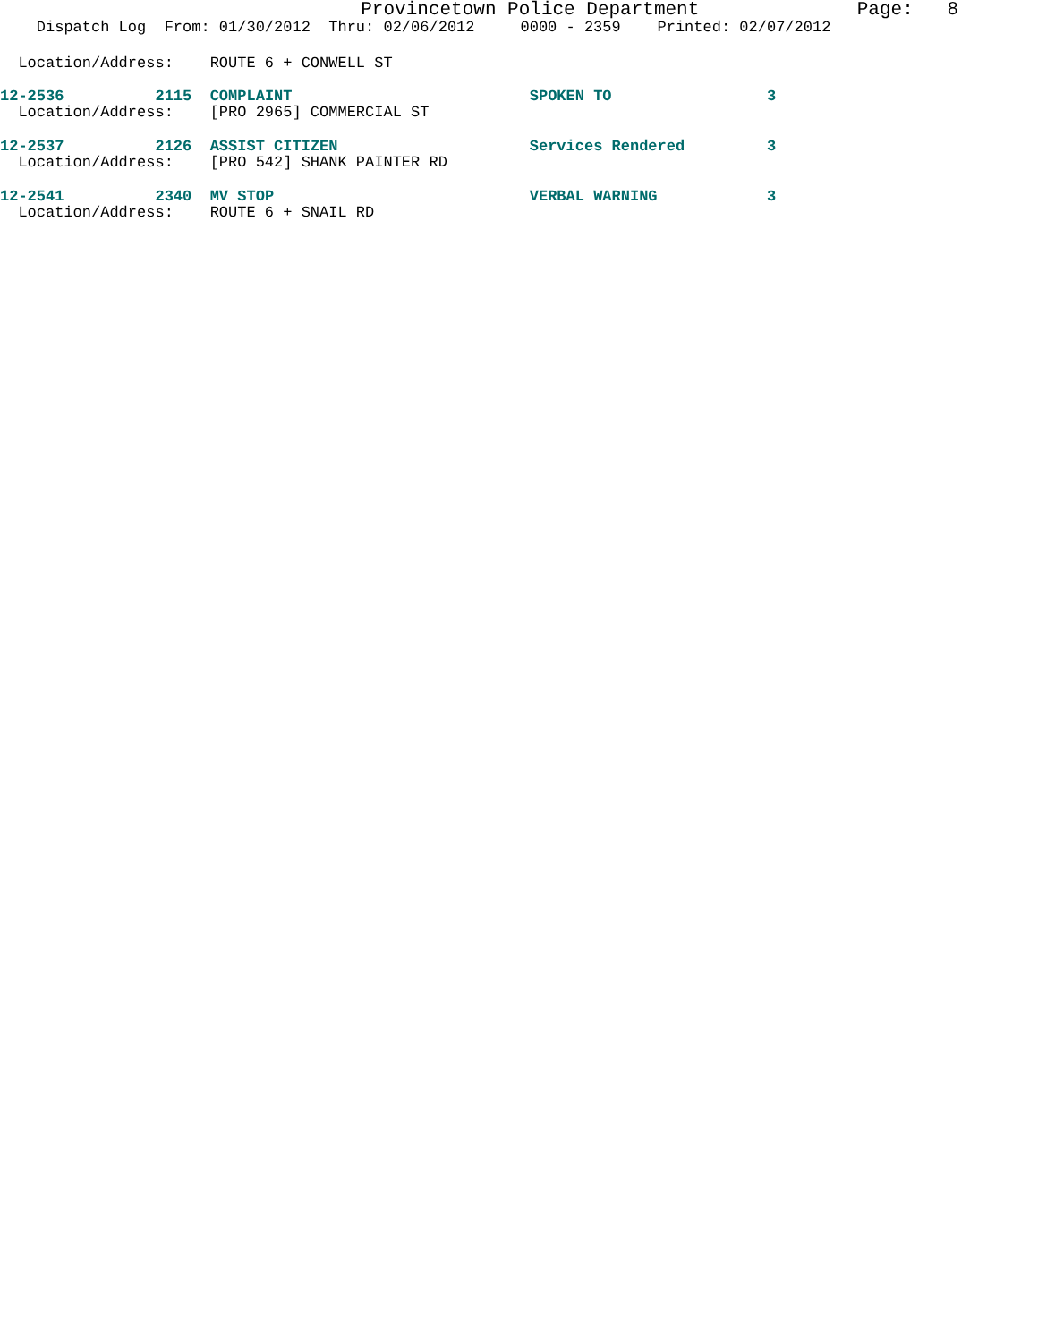Provincetown Police Department Page: 8
Dispatch Log From: 01/30/2012 Thru: 02/06/2012 0000 - 2359 Printed: 02/07/2012
Location/Address: ROUTE 6 + CONWELL ST
12-2536 2115 COMPLAINT SPOKEN TO 3
Location/Address: [PRO 2965] COMMERCIAL ST
12-2537 2126 ASSIST CITIZEN Services Rendered 3
Location/Address: [PRO 542] SHANK PAINTER RD
12-2541 2340 MV STOP VERBAL WARNING 3
Location/Address: ROUTE 6 + SNAIL RD